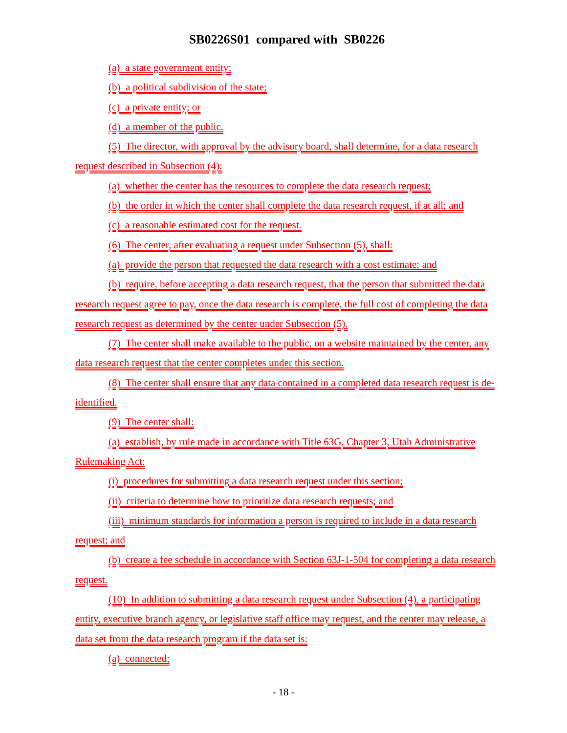SB0226S01 compared with SB0226
(a) a state government entity;
(b) a political subdivision of the state;
(c) a private entity; or
(d) a member of the public.
(5) The director, with approval by the advisory board, shall determine, for a data research request described in Subsection (4):
(a) whether the center has the resources to complete the data research request;
(b) the order in which the center shall complete the data research request, if at all; and
(c) a reasonable estimated cost for the request.
(6) The center, after evaluating a request under Subsection (5), shall:
(a) provide the person that requested the data research with a cost estimate; and
(b) require, before accepting a data research request, that the person that submitted the data research request agree to pay, once the data research is complete, the full cost of completing the data research request as determined by the center under Subsection (5).
(7) The center shall make available to the public, on a website maintained by the center, any data research request that the center completes under this section.
(8) The center shall ensure that any data contained in a completed data research request is de-identified.
(9) The center shall:
(a) establish, by rule made in accordance with Title 63G, Chapter 3, Utah Administrative Rulemaking Act:
(i) procedures for submitting a data research request under this section;
(ii) criteria to determine how to prioritize data research requests; and
(iii) minimum standards for information a person is required to include in a data research request; and
(b) create a fee schedule in accordance with Section 63J-1-504 for completing a data research request.
(10) In addition to submitting a data research request under Subsection (4), a participating entity, executive branch agency, or legislative staff office may request, and the center may release, a data set from the data research program if the data set is:
(a) connected;
- 18 -